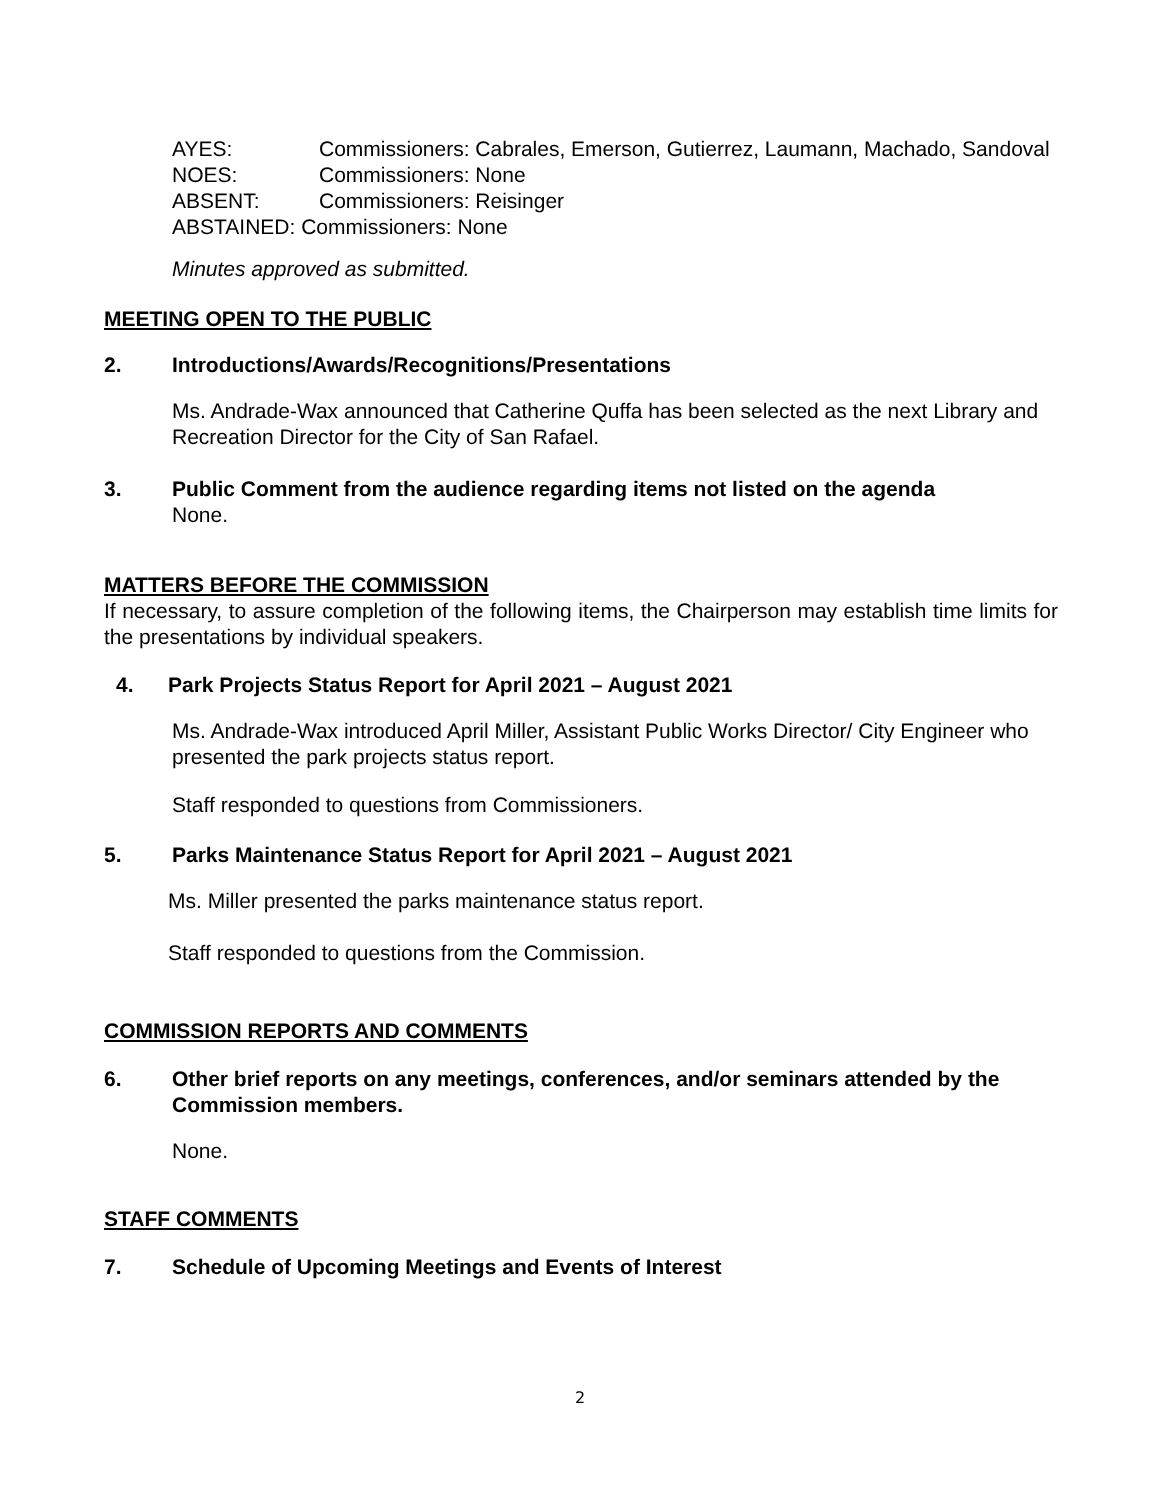| AYES: | Commissioners: Cabrales, Emerson, Gutierrez, Laumann, Machado, Sandoval |
| NOES: | Commissioners: None |
| ABSENT: | Commissioners: Reisinger |
| ABSTAINED: Commissioners: None | |
Minutes approved as submitted.
MEETING OPEN TO THE PUBLIC
2. Introductions/Awards/Recognitions/Presentations
Ms. Andrade-Wax announced that Catherine Quffa has been selected as the next Library and Recreation Director for the City of San Rafael.
3. Public Comment from the audience regarding items not listed on the agenda
None.
MATTERS BEFORE THE COMMISSION
If necessary, to assure completion of the following items, the Chairperson may establish time limits for the presentations by individual speakers.
4. Park Projects Status Report for April 2021 – August 2021
Ms. Andrade-Wax introduced April Miller, Assistant Public Works Director/ City Engineer who presented the park projects status report.
Staff responded to questions from Commissioners.
5. Parks Maintenance Status Report for April 2021 – August 2021
Ms. Miller presented the parks maintenance status report.
Staff responded to questions from the Commission.
COMMISSION REPORTS AND COMMENTS
6. Other brief reports on any meetings, conferences, and/or seminars attended by the Commission members.
None.
STAFF COMMENTS
7. Schedule of Upcoming Meetings and Events of Interest
2